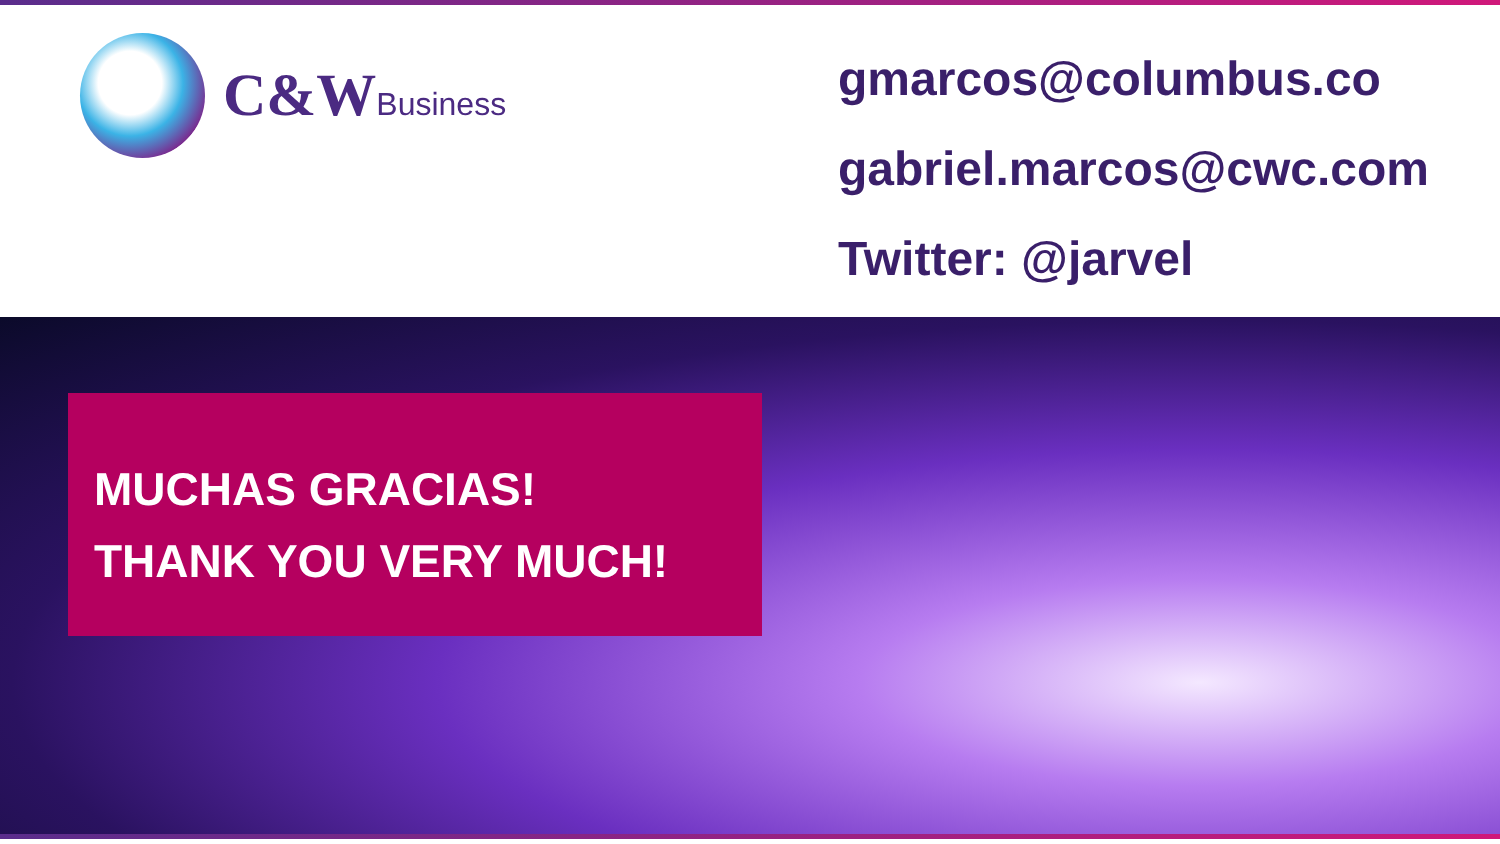C&WBusiness
gmarcos@columbus.co
gabriel.marcos@cwc.com
Twitter: @jarvel
MUCHAS GRACIAS!
THANK YOU VERY MUCH!